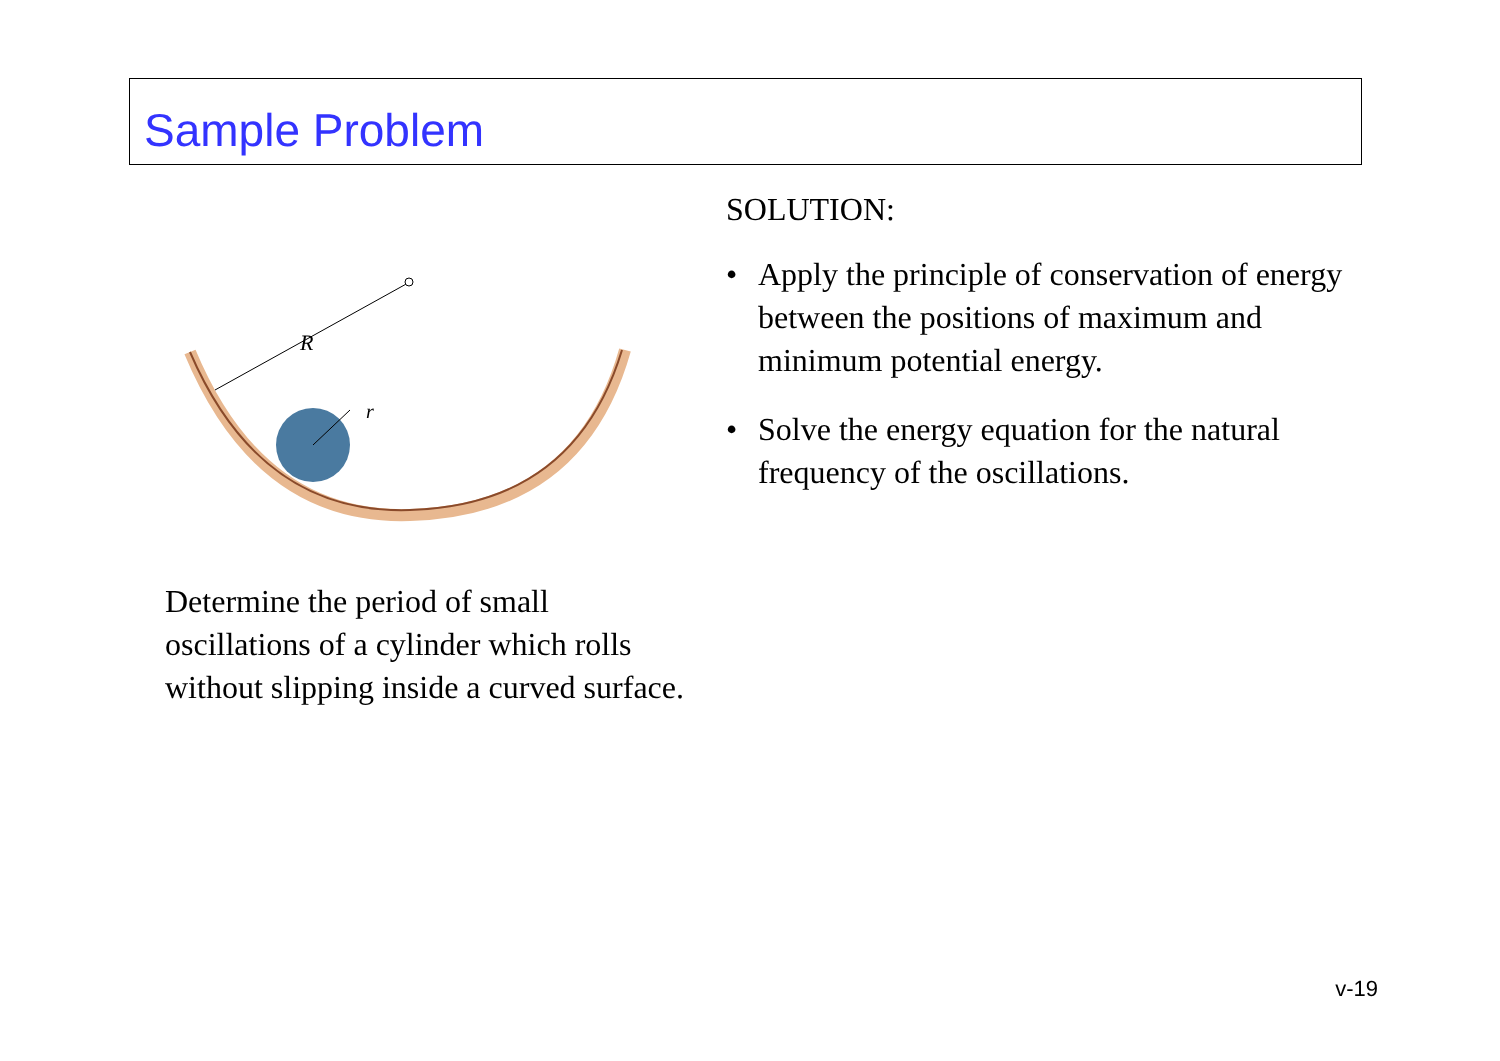Sample Problem
R
r
Determine the period of small oscillations of a cylinder which rolls without slipping inside a curved surface.
SOLUTION:
• Apply the principle of conservation of energy between the positions of maximum and minimum potential energy.
• Solve the energy equation for the natural frequency of the oscillations.
v-19